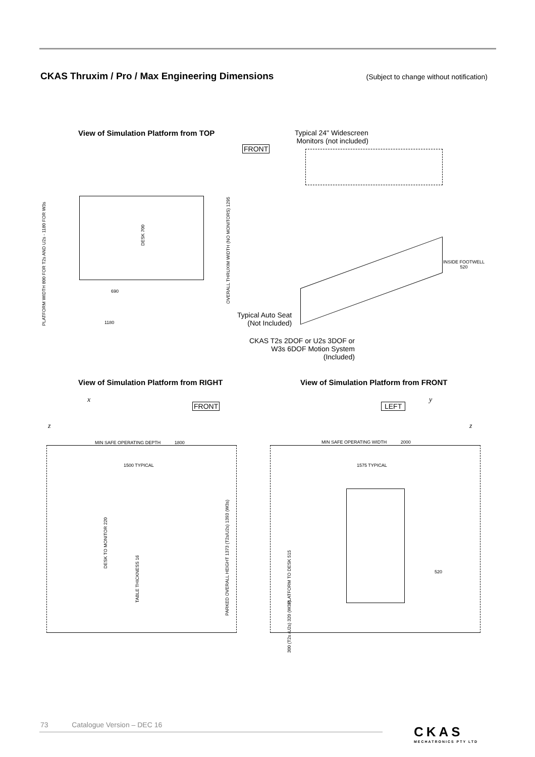CKAS Thruxim / Pro / Max Engineering Dimensions
(Subject to change without notification)
View of Simulation Platform from TOP
FRONT
Typical 24" Widescreen
Monitors (not included)
PLATFORM WIDTH 800 FOR T2s AND U2s - 1180 FOR W3s
DESK 700
OVERALL THRUXIM WIDTH (NO MONITORS) 1295
690
1180
INSIDE FOOTWELL
520
Typical Auto Seat
(Not Included)
CKAS T2s 2DOF or U2s 3DOF or
W3s 6DOF Motion System
(Included)
View of Simulation Platform from RIGHT
View of Simulation Platform from FRONT
x
z
FRONT LEFT
y
z
MIN SAFE OPERATING DEPTH 1800
1500 TYPICAL
MIN SAFE OPERATING WIDTH 2000
1575 TYPICAL
DESK TO MONITOR 220
TABLE THICKNESS 16
PARKED OVERALL HEIGHT 1373 (T2s/U2s) 1393 (W3s)
PLATFORM TO DESK 515
300 (T2s /U2s) 320 (W3s)
520
73 Catalogue Version – DEC 16
CKAS
MECHATRONICS PTY LTD